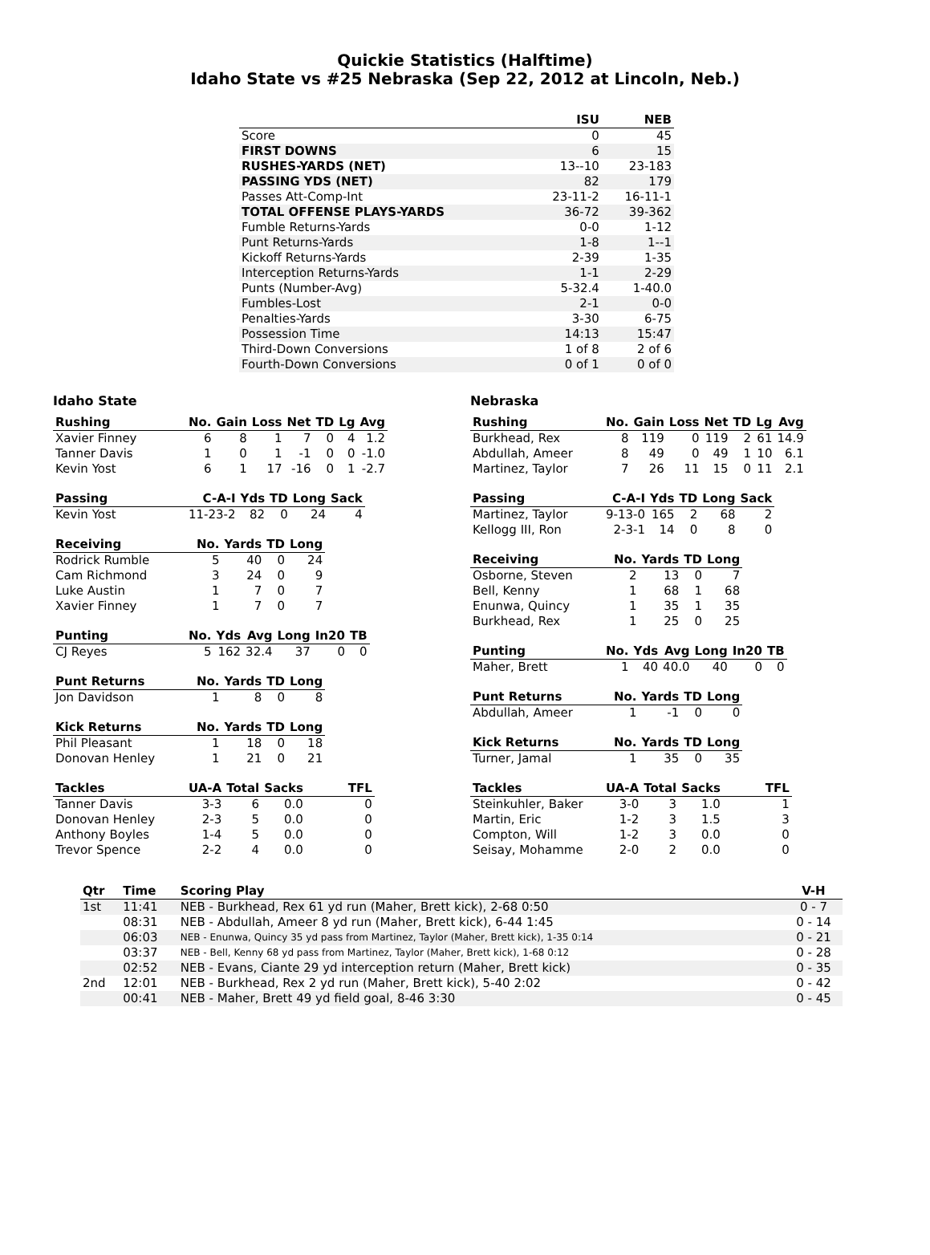Quickie Statistics (Halftime)
Idaho State vs #25 Nebraska (Sep 22, 2012 at Lincoln, Neb.)
| | ISU | NEB |
| --- | --- | --- |
| Score | 0 | 45 |
| FIRST DOWNS | 6 | 15 |
| RUSHES-YARDS (NET) | 13--10 | 23-183 |
| PASSING YDS (NET) | 82 | 179 |
| Passes Att-Comp-Int | 23-11-2 | 16-11-1 |
| TOTAL OFFENSE PLAYS-YARDS | 36-72 | 39-362 |
| Fumble Returns-Yards | 0-0 | 1-12 |
| Punt Returns-Yards | 1-8 | 1--1 |
| Kickoff Returns-Yards | 2-39 | 1-35 |
| Interception Returns-Yards | 1-1 | 2-29 |
| Punts (Number-Avg) | 5-32.4 | 1-40.0 |
| Fumbles-Lost | 2-1 | 0-0 |
| Penalties-Yards | 3-30 | 6-75 |
| Possession Time | 14:13 | 15:47 |
| Third-Down Conversions | 1 of 8 | 2 of 6 |
| Fourth-Down Conversions | 0 of 1 | 0 of 0 |
Idaho State
| Rushing | No. | Gain | Loss | Net | TD | Lg | Avg |
| --- | --- | --- | --- | --- | --- | --- | --- |
| Xavier Finney | 6 | 8 | 1 | 7 | 0 | 4 | 1.2 |
| Tanner Davis | 1 | 0 | 1 | -1 | 0 | 0 | -1.0 |
| Kevin Yost | 6 | 1 | 17 | -16 | 0 | 1 | -2.7 |
| Passing | C-A-I | Yds | TD | Long | Sack |
| --- | --- | --- | --- | --- | --- |
| Kevin Yost | 11-23-2 | 82 | 0 | 24 | 4 |
| Receiving | No. | Yards | TD | Long |
| --- | --- | --- | --- | --- |
| Rodrick Rumble | 5 | 40 | 0 | 24 |
| Cam Richmond | 3 | 24 | 0 | 9 |
| Luke Austin | 1 | 7 | 0 | 7 |
| Xavier Finney | 1 | 7 | 0 | 7 |
| Punting | No. | Yds | Avg | Long | In20 | TB |
| --- | --- | --- | --- | --- | --- | --- |
| CJ Reyes | 5 | 162 | 32.4 | 37 | 0 | 0 |
| Punt Returns | No. | Yards | TD | Long |
| --- | --- | --- | --- | --- |
| Jon Davidson | 1 | 8 | 0 | 8 |
| Kick Returns | No. | Yards | TD | Long |
| --- | --- | --- | --- | --- |
| Phil Pleasant | 1 | 18 | 0 | 18 |
| Donovan Henley | 1 | 21 | 0 | 21 |
| Tackles | UA-A | Total | Sacks | TFL |
| --- | --- | --- | --- | --- |
| Tanner Davis | 3-3 | 6 | 0.0 | 0 |
| Donovan Henley | 2-3 | 5 | 0.0 | 0 |
| Anthony Boyles | 1-4 | 5 | 0.0 | 0 |
| Trevor Spence | 2-2 | 4 | 0.0 | 0 |
Nebraska
| Rushing | No. | Gain | Loss | Net | TD | Lg | Avg |
| --- | --- | --- | --- | --- | --- | --- | --- |
| Burkhead, Rex | 8 | 119 | 0 | 119 | 2 | 61 | 14.9 |
| Abdullah, Ameer | 8 | 49 | 0 | 49 | 1 | 10 | 6.1 |
| Martinez, Taylor | 7 | 26 | 11 | 15 | 0 | 11 | 2.1 |
| Passing | C-A-I | Yds | TD | Long | Sack |
| --- | --- | --- | --- | --- | --- |
| Martinez, Taylor | 9-13-0 | 165 | 2 | 68 | 2 |
| Kellogg III, Ron | 2-3-1 | 14 | 0 | 8 | 0 |
| Receiving | No. | Yards | TD | Long |
| --- | --- | --- | --- | --- |
| Osborne, Steven | 2 | 13 | 0 | 7 |
| Bell, Kenny | 1 | 68 | 1 | 68 |
| Enunwa, Quincy | 1 | 35 | 1 | 35 |
| Burkhead, Rex | 1 | 25 | 0 | 25 |
| Punting | No. | Yds | Avg | Long | In20 | TB |
| --- | --- | --- | --- | --- | --- | --- |
| Maher, Brett | 1 | 40 | 40.0 | 40 | 0 | 0 |
| Punt Returns | No. | Yards | TD | Long |
| --- | --- | --- | --- | --- |
| Abdullah, Ameer | 1 | -1 | 0 | 0 |
| Kick Returns | No. | Yards | TD | Long |
| --- | --- | --- | --- | --- |
| Turner, Jamal | 1 | 35 | 0 | 35 |
| Tackles | UA-A | Total | Sacks | TFL |
| --- | --- | --- | --- | --- |
| Steinkuhler, Baker | 3-0 | 3 | 1.0 | 1 |
| Martin, Eric | 1-2 | 3 | 1.5 | 3 |
| Compton, Will | 1-2 | 3 | 0.0 | 0 |
| Seisay, Mohamme | 2-0 | 2 | 0.0 | 0 |
| Qtr | Time | Scoring Play | V-H |
| --- | --- | --- | --- |
| 1st | 11:41 | NEB - Burkhead, Rex 61 yd run (Maher, Brett kick), 2-68 0:50 | 0 - 7 |
| | 08:31 | NEB - Abdullah, Ameer 8 yd run (Maher, Brett kick), 6-44 1:45 | 0 - 14 |
| | 06:03 | NEB - Enunwa, Quincy 35 yd pass from Martinez, Taylor (Maher, Brett kick), 1-35 0:14 | 0 - 21 |
| | 03:37 | NEB - Bell, Kenny 68 yd pass from Martinez, Taylor (Maher, Brett kick), 1-68 0:12 | 0 - 28 |
| | 02:52 | NEB - Evans, Ciante 29 yd interception return (Maher, Brett kick) | 0 - 35 |
| 2nd | 12:01 | NEB - Burkhead, Rex 2 yd run (Maher, Brett kick), 5-40 2:02 | 0 - 42 |
| | 00:41 | NEB - Maher, Brett 49 yd field goal, 8-46 3:30 | 0 - 45 |